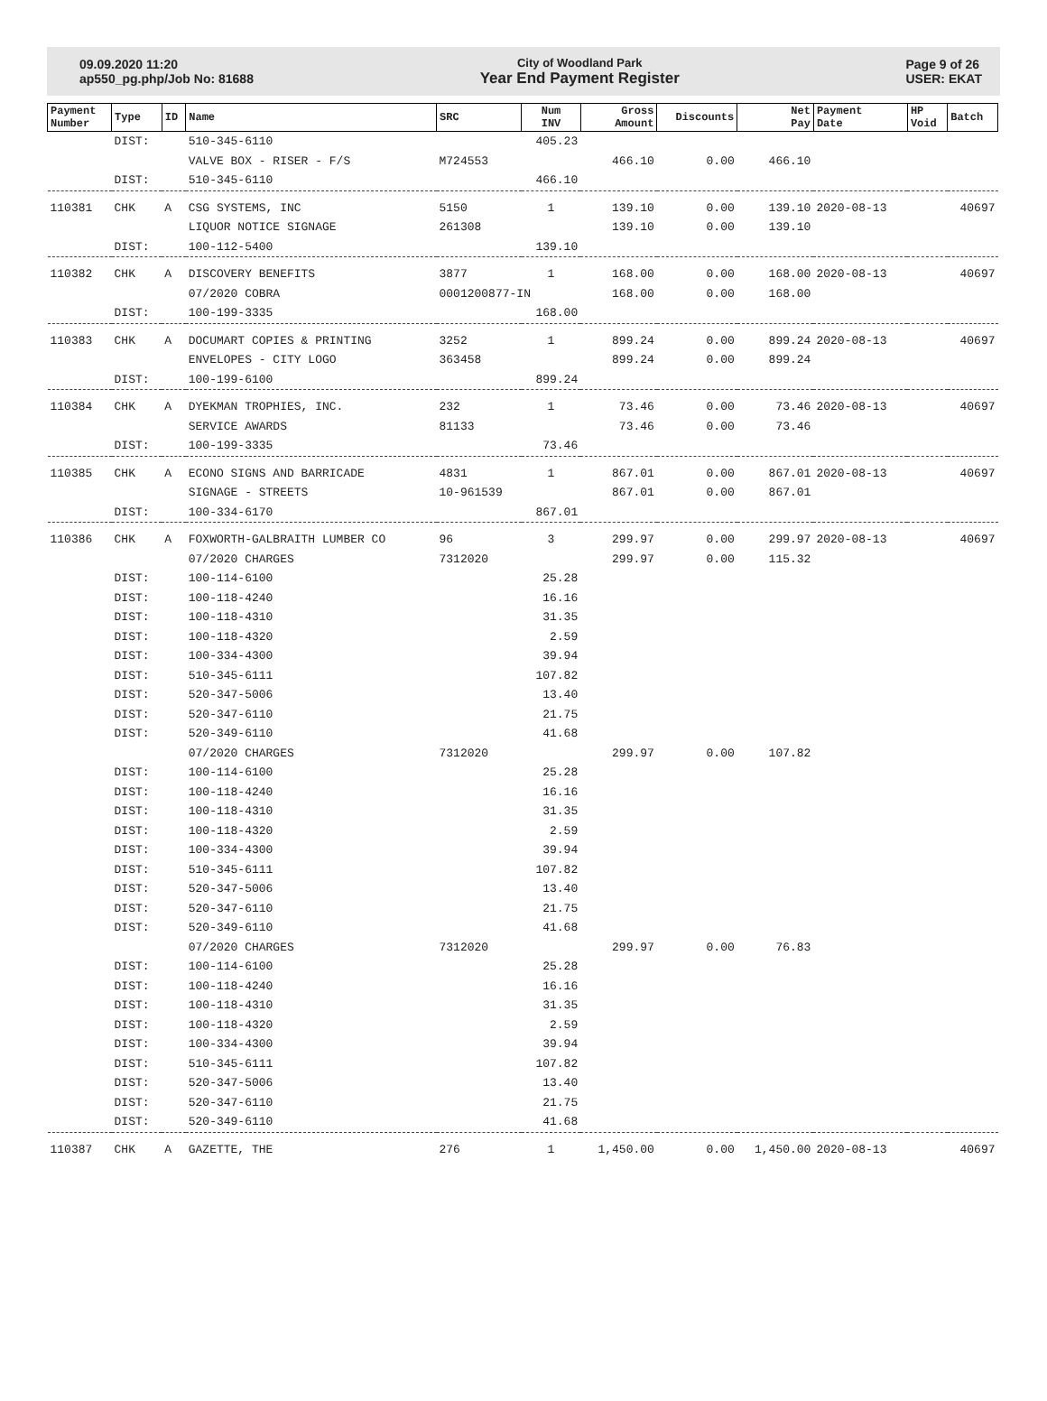09.09.2020 11:20
ap550_pg.php/Job No: 81688
City of Woodland Park
Year End Payment Register
Page 9 of 26
USER: EKAT
| Payment Number | Type | ID | Name | SRC | Num INV | Gross Amount | Discounts | Net Pay | Payment Date | HP Void | Batch |
| --- | --- | --- | --- | --- | --- | --- | --- | --- | --- | --- | --- |
| | DIST: | | 510-345-6110 | | 405.23 | | | | | | |
| | | | VALVE BOX - RISER - F/S | M724553 | | 466.10 | 0.00 | 466.10 | | | |
| | DIST: | | 510-345-6110 | | 466.10 | | | | | | |
| 110381 | CHK | A | CSG SYSTEMS, INC | 5150 | 1 | 139.10 | 0.00 | 139.10 | 2020-08-13 | | 40697 |
| | | | LIQUOR NOTICE SIGNAGE | 261308 | | 139.10 | 0.00 | 139.10 | | | |
| | DIST: | | 100-112-5400 | | 139.10 | | | | | | |
| 110382 | CHK | A | DISCOVERY BENEFITS | 3877 | 1 | 168.00 | 0.00 | 168.00 | 2020-08-13 | | 40697 |
| | | | 07/2020 COBRA | 0001200877-IN | | 168.00 | 0.00 | 168.00 | | | |
| | DIST: | | 100-199-3335 | | 168.00 | | | | | | |
| 110383 | CHK | A | DOCUMART COPIES & PRINTING | 3252 | 1 | 899.24 | 0.00 | 899.24 | 2020-08-13 | | 40697 |
| | | | ENVELOPES - CITY LOGO | 363458 | | 899.24 | 0.00 | 899.24 | | | |
| | DIST: | | 100-199-6100 | | 899.24 | | | | | | |
| 110384 | CHK | A | DYEKMAN TROPHIES, INC. | 232 | 1 | 73.46 | 0.00 | 73.46 | 2020-08-13 | | 40697 |
| | | | SERVICE AWARDS | 81133 | | 73.46 | 0.00 | 73.46 | | | |
| | DIST: | | 100-199-3335 | | 73.46 | | | | | | |
| 110385 | CHK | A | ECONO SIGNS AND BARRICADE | 4831 | 1 | 867.01 | 0.00 | 867.01 | 2020-08-13 | | 40697 |
| | | | SIGNAGE - STREETS | 10-961539 | | 867.01 | 0.00 | 867.01 | | | |
| | DIST: | | 100-334-6170 | | 867.01 | | | | | | |
| 110386 | CHK | A | FOXWORTH-GALBRAITH LUMBER CO | 96 | 3 | 299.97 | 0.00 | 299.97 | 2020-08-13 | | 40697 |
| | | | 07/2020 CHARGES | 7312020 | | 299.97 | 0.00 | 115.32 | | | |
| | DIST: | | 100-114-6100 | | 25.28 | | | | | | |
| | DIST: | | 100-118-4240 | | 16.16 | | | | | | |
| | DIST: | | 100-118-4310 | | 31.35 | | | | | | |
| | DIST: | | 100-118-4320 | | 2.59 | | | | | | |
| | DIST: | | 100-334-4300 | | 39.94 | | | | | | |
| | DIST: | | 510-345-6111 | | 107.82 | | | | | | |
| | DIST: | | 520-347-5006 | | 13.40 | | | | | | |
| | DIST: | | 520-347-6110 | | 21.75 | | | | | | |
| | DIST: | | 520-349-6110 | | 41.68 | | | | | | |
| | | | 07/2020 CHARGES | 7312020 | | 299.97 | 0.00 | 107.82 | | | |
| | DIST: | | 100-114-6100 | | 25.28 | | | | | | |
| | DIST: | | 100-118-4240 | | 16.16 | | | | | | |
| | DIST: | | 100-118-4310 | | 31.35 | | | | | | |
| | DIST: | | 100-118-4320 | | 2.59 | | | | | | |
| | DIST: | | 100-334-4300 | | 39.94 | | | | | | |
| | DIST: | | 510-345-6111 | | 107.82 | | | | | | |
| | DIST: | | 520-347-5006 | | 13.40 | | | | | | |
| | DIST: | | 520-347-6110 | | 21.75 | | | | | | |
| | DIST: | | 520-349-6110 | | 41.68 | | | | | | |
| | | | 07/2020 CHARGES | 7312020 | | 299.97 | 0.00 | 76.83 | | | |
| | DIST: | | 100-114-6100 | | 25.28 | | | | | | |
| | DIST: | | 100-118-4240 | | 16.16 | | | | | | |
| | DIST: | | 100-118-4310 | | 31.35 | | | | | | |
| | DIST: | | 100-118-4320 | | 2.59 | | | | | | |
| | DIST: | | 100-334-4300 | | 39.94 | | | | | | |
| | DIST: | | 510-345-6111 | | 107.82 | | | | | | |
| | DIST: | | 520-347-5006 | | 13.40 | | | | | | |
| | DIST: | | 520-347-6110 | | 21.75 | | | | | | |
| | DIST: | | 520-349-6110 | | 41.68 | | | | | | |
| 110387 | CHK | A | GAZETTE, THE | 276 | 1 | 1,450.00 | 0.00 | 1,450.00 | 2020-08-13 | | 40697 |